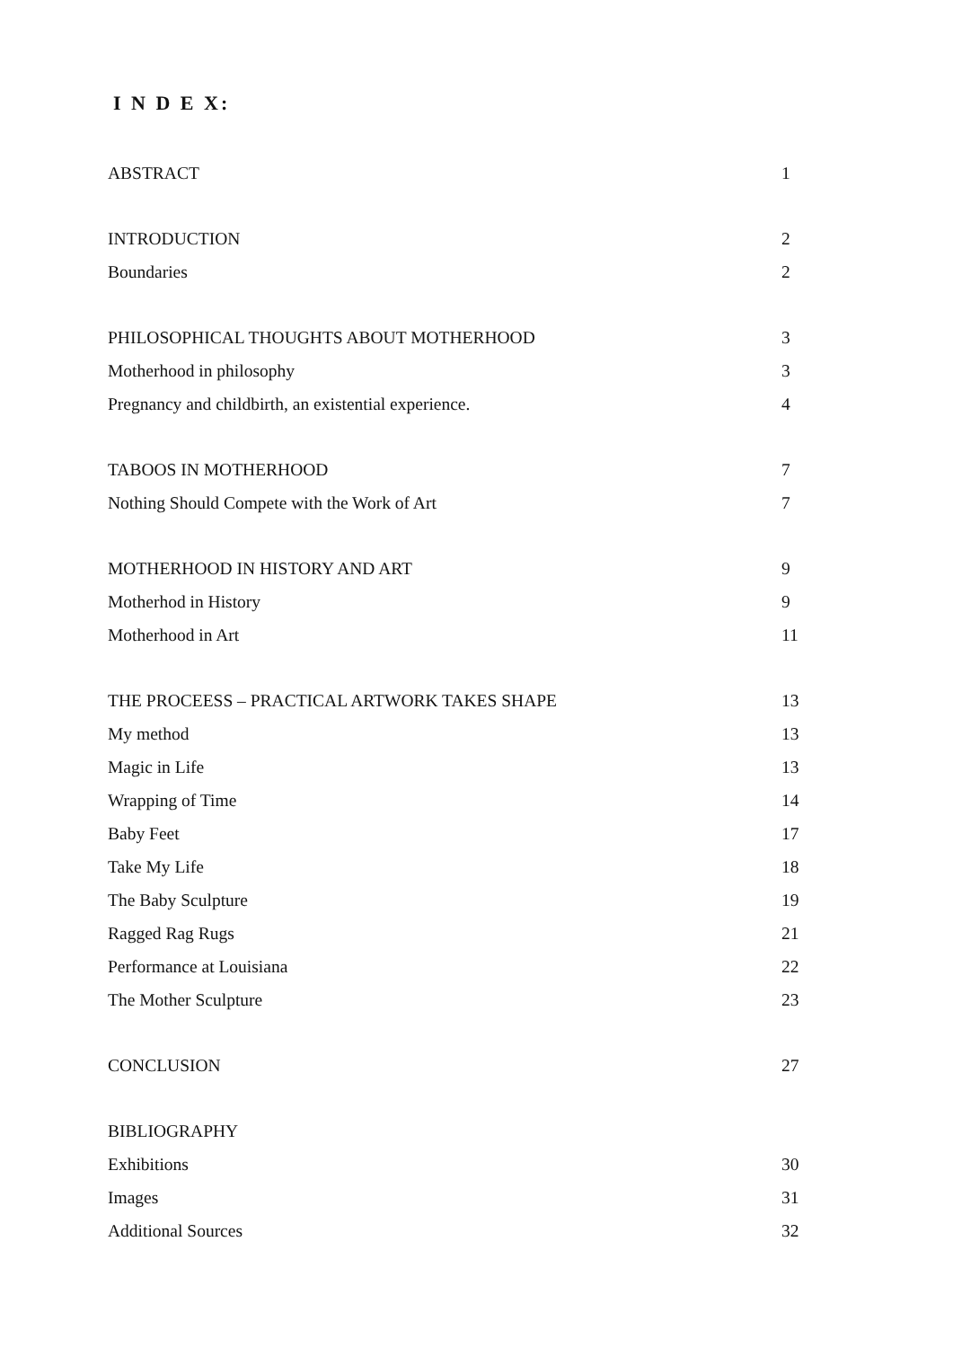I N D E X:
ABSTRACT 1
INTRODUCTION 2
Boundaries 2
PHILOSOPHICAL THOUGHTS ABOUT MOTHERHOOD 3
Motherhood in philosophy 3
Pregnancy and childbirth, an existential experience. 4
TABOOS IN MOTHERHOOD 7
Nothing Should Compete with the Work of Art 7
MOTHERHOOD IN HISTORY AND ART 9
Motherhod in History 9
Motherhood in Art 11
THE PROCEESS – PRACTICAL ARTWORK TAKES SHAPE 13
My method 13
Magic in Life 13
Wrapping of Time 14
Baby Feet 17
Take My Life 18
The Baby Sculpture 19
Ragged Rag Rugs 21
Performance at Louisiana 22
The Mother Sculpture 23
CONCLUSION 27
BIBLIOGRAPHY
Exhibitions 30
Images 31
Additional Sources 32